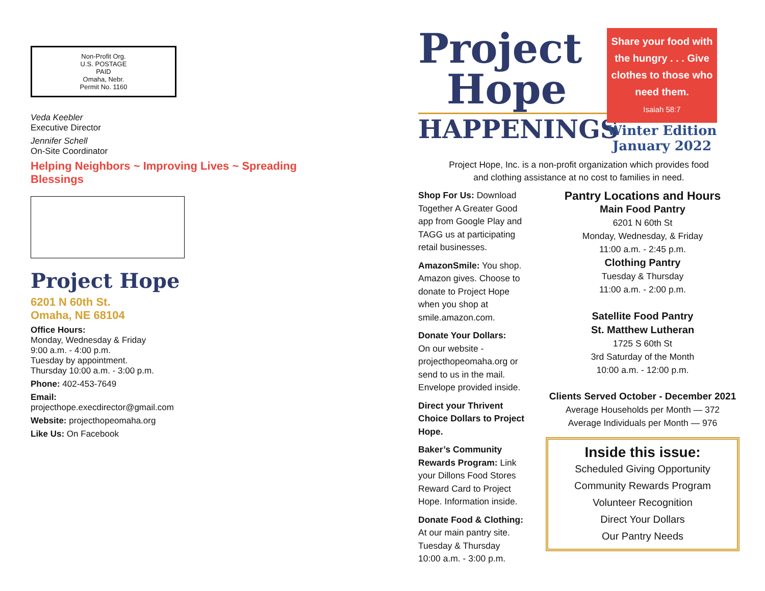Non-Profit Org.
U.S. POSTAGE
PAID
Omaha, Nebr.
Permit No. 1160
Veda Keebler
Executive Director
Jennifer Schell
On-Site Coordinator
Helping Neighbors ~ Improving Lives ~ Spreading Blessings
Project Hope
6201 N 60th St.
Omaha, NE 68104
Office Hours:
Monday, Wednesday & Friday
9:00 a.m. - 4:00 p.m.
Tuesday by appointment.
Thursday 10:00 a.m. - 3:00 p.m.
Phone: 402-453-7649
Email:
projecthope.execdirector@gmail.com
Website: projecthopeomaha.org
Like Us: On Facebook
Project
Hope
HAPPENINGS
Share your food with the hungry . . . Give clothes to those who need them.
Isaiah 58:7
Winter Edition
January 2022
Project Hope, Inc. is a non-profit organization which provides food
and clothing assistance at no cost to families in need.
Shop For Us: Download Together A Greater Good app from Google Play and TAGG us at participating retail businesses.
AmazonSmile: You shop. Amazon gives. Choose to donate to Project Hope when you shop at smile.amazon.com.
Donate Your Dollars:
On our website - projecthopeomaha.org or send to us in the mail. Envelope provided inside.
Direct your Thrivent Choice Dollars to Project Hope.
Baker’s Community Rewards Program: Link your Dillons Food Stores Reward Card to Project Hope. Information inside.
Donate Food & Clothing:
At our main pantry site.
Tuesday & Thursday
10:00 a.m. - 3:00 p.m.
Pantry Locations and Hours
Main Food Pantry
6201 N 60th St
Monday, Wednesday, & Friday
11:00 a.m. - 2:45 p.m.
Clothing Pantry
Tuesday & Thursday
11:00 a.m. - 2:00 p.m.
Satellite Food Pantry
St. Matthew Lutheran
1725 S 60th St
3rd Saturday of the Month
10:00 a.m. - 12:00 p.m.
Clients Served October - December 2021
Average Households per Month — 372
Average Individuals per Month — 976
Inside this issue:
Scheduled Giving Opportunity
Community Rewards Program
Volunteer Recognition
Direct Your Dollars
Our Pantry Needs